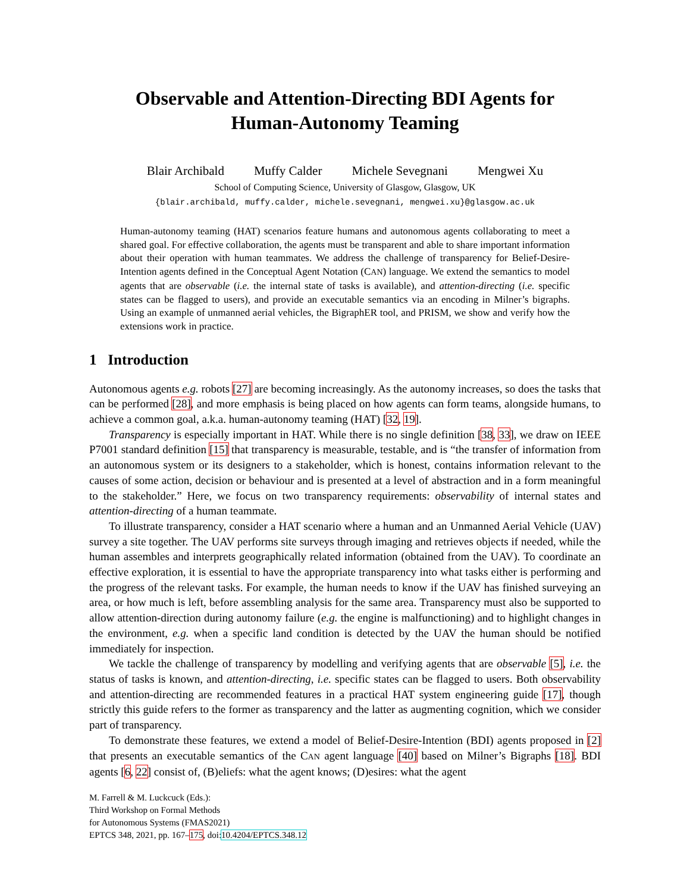Observable and Attention-Directing BDI Agents for
Human-Autonomy Teaming
Blair Archibald Muffy Calder Michele Sevegnani Mengwei Xu
School of Computing Science, University of Glasgow, Glasgow, UK
{blair.archibald, muffy.calder, michele.sevegnani, mengwei.xu}@glasgow.ac.uk
Human-autonomy teaming (HAT) scenarios feature humans and autonomous agents collaborating to meet a shared goal. For effective collaboration, the agents must be transparent and able to share important information about their operation with human teammates. We address the challenge of transparency for Belief-Desire-Intention agents defined in the Conceptual Agent Notation (CAN) language. We extend the semantics to model agents that are observable (i.e. the internal state of tasks is available), and attention-directing (i.e. specific states can be flagged to users), and provide an executable semantics via an encoding in Milner’s bigraphs. Using an example of unmanned aerial vehicles, the BigraphER tool, and PRISM, we show and verify how the extensions work in practice.
1 Introduction
Autonomous agents e.g. robots [27] are becoming increasingly. As the autonomy increases, so does the tasks that can be performed [28], and more emphasis is being placed on how agents can form teams, alongside humans, to achieve a common goal, a.k.a. human-autonomy teaming (HAT) [32, 19].
Transparency is especially important in HAT. While there is no single definition [38, 33], we draw on IEEE P7001 standard definition [15] that transparency is measurable, testable, and is “the transfer of information from an autonomous system or its designers to a stakeholder, which is honest, contains information relevant to the causes of some action, decision or behaviour and is presented at a level of abstraction and in a form meaningful to the stakeholder.” Here, we focus on two transparency requirements: observability of internal states and attention-directing of a human teammate.
To illustrate transparency, consider a HAT scenario where a human and an Unmanned Aerial Vehicle (UAV) survey a site together. The UAV performs site surveys through imaging and retrieves objects if needed, while the human assembles and interprets geographically related information (obtained from the UAV). To coordinate an effective exploration, it is essential to have the appropriate transparency into what tasks either is performing and the progress of the relevant tasks. For example, the human needs to know if the UAV has finished surveying an area, or how much is left, before assembling analysis for the same area. Transparency must also be supported to allow attention-direction during autonomy failure (e.g. the engine is malfunctioning) and to highlight changes in the environment, e.g. when a specific land condition is detected by the UAV the human should be notified immediately for inspection.
We tackle the challenge of transparency by modelling and verifying agents that are observable [5], i.e. the status of tasks is known, and attention-directing, i.e. specific states can be flagged to users. Both observability and attention-directing are recommended features in a practical HAT system engineering guide [17], though strictly this guide refers to the former as transparency and the latter as augmenting cognition, which we consider part of transparency.
To demonstrate these features, we extend a model of Belief-Desire-Intention (BDI) agents proposed in [2] that presents an executable semantics of the CAN agent language [40] based on Milner’s Bigraphs [18]. BDI agents [6, 22] consist of, (B)eliefs: what the agent knows; (D)esires: what the agent
M. Farrell & M. Luckcuck (Eds.):
Third Workshop on Formal Methods
for Autonomous Systems (FMAS2021)
EPTCS 348, 2021, pp. 167–175, doi:10.4204/EPTCS.348.12